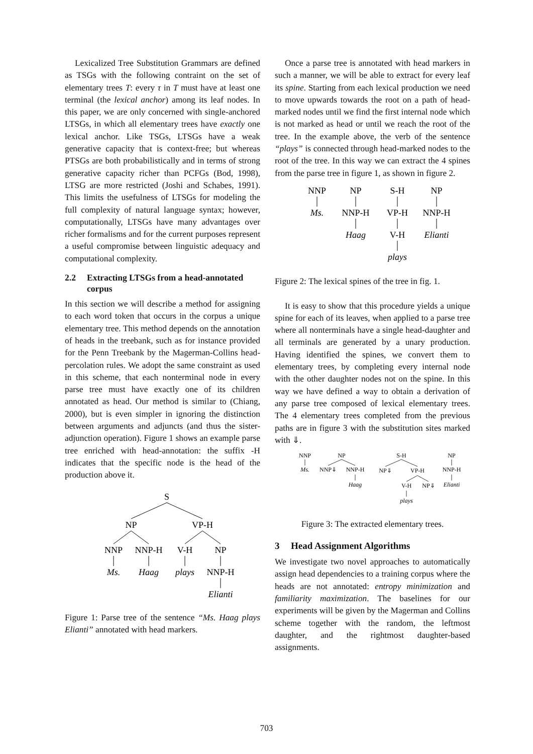Lexicalized Tree Substitution Grammars are defined as TSGs with the following contraint on the set of elementary trees T: every τ in T must have at least one terminal (the lexical anchor) among its leaf nodes. In this paper, we are only concerned with single-anchored LTSGs, in which all elementary trees have exactly one lexical anchor. Like TSGs, LTSGs have a weak generative capacity that is context-free; but whereas PTSGs are both probabilistically and in terms of strong generative capacity richer than PCFGs (Bod, 1998), LTSG are more restricted (Joshi and Schabes, 1991). This limits the usefulness of LTSGs for modeling the full complexity of natural language syntax; however, computationally, LTSGs have many advantages over richer formalisms and for the current purposes represent a useful compromise between linguistic adequacy and computational complexity.
2.2 Extracting LTSGs from a head-annotated corpus
In this section we will describe a method for assigning to each word token that occurs in the corpus a unique elementary tree. This method depends on the annotation of heads in the treebank, such as for instance provided for the Penn Treebank by the Magerman-Collins head-percolation rules. We adopt the same constraint as used in this scheme, that each nonterminal node in every parse tree must have exactly one of its children annotated as head. Our method is similar to (Chiang, 2000), but is even simpler in ignoring the distinction between arguments and adjuncts (and thus the sister-adjunction operation). Figure 1 shows an example parse tree enriched with head-annotation: the suffix -H indicates that the specific node is the head of the production above it.
S
NP
VP-H
NNP
NNP-H
V-H
NP
Ms.
Haag
plays
NNP-H
Elianti
Figure 1: Parse tree of the sentence “Ms. Haag plays Elianti” annotated with head markers.
Once a parse tree is annotated with head markers in such a manner, we will be able to extract for every leaf its spine. Starting from each lexical production we need to move upwards towards the root on a path of head-marked nodes until we find the first internal node which is not marked as head or until we reach the root of the tree. In the example above, the verb of the sentence “plays” is connected through head-marked nodes to the root of the tree. In this way we can extract the 4 spines from the parse tree in figure 1, as shown in figure 2.
NNP
NP
S-H
NP
Ms.
NNP-H
VP-H
NNP-H
Haag
V-H
Elianti
plays
Figure 2: The lexical spines of the tree in fig. 1.
It is easy to show that this procedure yields a unique spine for each of its leaves, when applied to a parse tree where all nonterminals have a single head-daughter and all terminals are generated by a unary production. Having identified the spines, we convert them to elementary trees, by completing every internal node with the other daughter nodes not on the spine. In this way we have defined a way to obtain a derivation of any parse tree composed of lexical elementary trees. The 4 elementary trees completed from the previous paths are in figure 3 with the substitution sites marked with ⇓.
NNP
NP
S-H
NP
Ms.
NNP⇓
NNP-H
NP⇓
VP-H
NNP-H
Haag
V-H
NP⇓
Elianti
plays
Figure 3: The extracted elementary trees.
3 Head Assignment Algorithms
We investigate two novel approaches to automatically assign head dependencies to a training corpus where the heads are not annotated: entropy minimization and familiarity maximization. The baselines for our experiments will be given by the Magerman and Collins scheme together with the random, the leftmost daughter, and the rightmost daughter-based assignments.
703